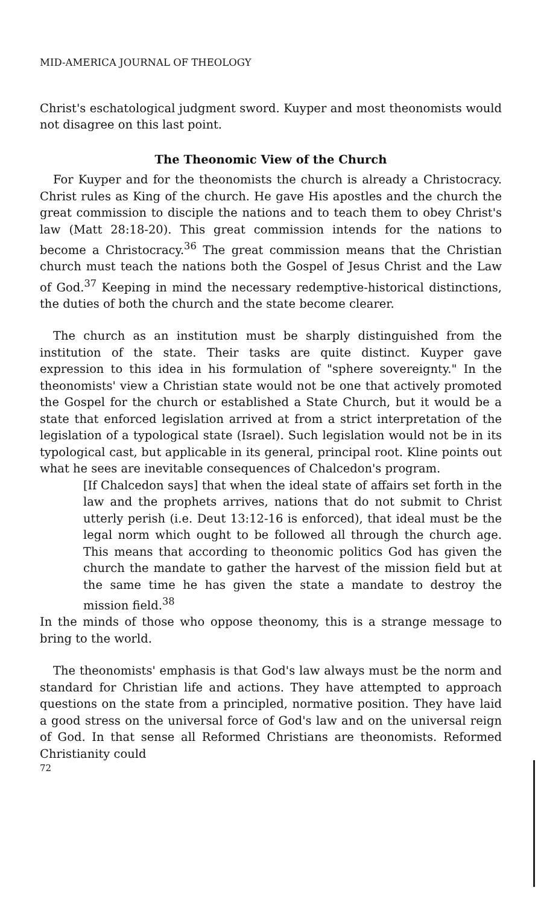MID-AMERICA JOURNAL OF THEOLOGY
Christ's eschatological judgment sword. Kuyper and most theonomists would not disagree on this last point.
The Theonomic View of the Church
For Kuyper and for the theonomists the church is already a Christocracy. Christ rules as King of the church. He gave His apostles and the church the great commission to disciple the nations and to teach them to obey Christ's law (Matt 28:18-20). This great commission intends for the nations to become a Christocracy.<sup>36</sup> The great commission means that the Christian church must teach the nations both the Gospel of Jesus Christ and the Law of God.<sup>37</sup> Keeping in mind the necessary redemptive-historical distinctions, the duties of both the church and the state become clearer.
The church as an institution must be sharply distinguished from the institution of the state. Their tasks are quite distinct. Kuyper gave expression to this idea in his formulation of "sphere sovereignty." In the theonomists' view a Christian state would not be one that actively promoted the Gospel for the church or established a State Church, but it would be a state that enforced legislation arrived at from a strict interpretation of the legislation of a typological state (Israel). Such legislation would not be in its typological cast, but applicable in its general, principal root. Kline points out what he sees are inevitable consequences of Chalcedon's program.
[If Chalcedon says] that when the ideal state of affairs set forth in the law and the prophets arrives, nations that do not submit to Christ utterly perish (i.e. Deut 13:12-16 is enforced), that ideal must be the legal norm which ought to be followed all through the church age. This means that according to theonomic politics God has given the church the mandate to gather the harvest of the mission field but at the same time he has given the state a mandate to destroy the mission field.<sup>38</sup>
In the minds of those who oppose theonomy, this is a strange message to bring to the world.
The theonomists' emphasis is that God's law always must be the norm and standard for Christian life and actions. They have attempted to approach questions on the state from a principled, normative position. They have laid a good stress on the universal force of God's law and on the universal reign of God. In that sense all Reformed Christians are theonomists. Reformed Christianity could
72